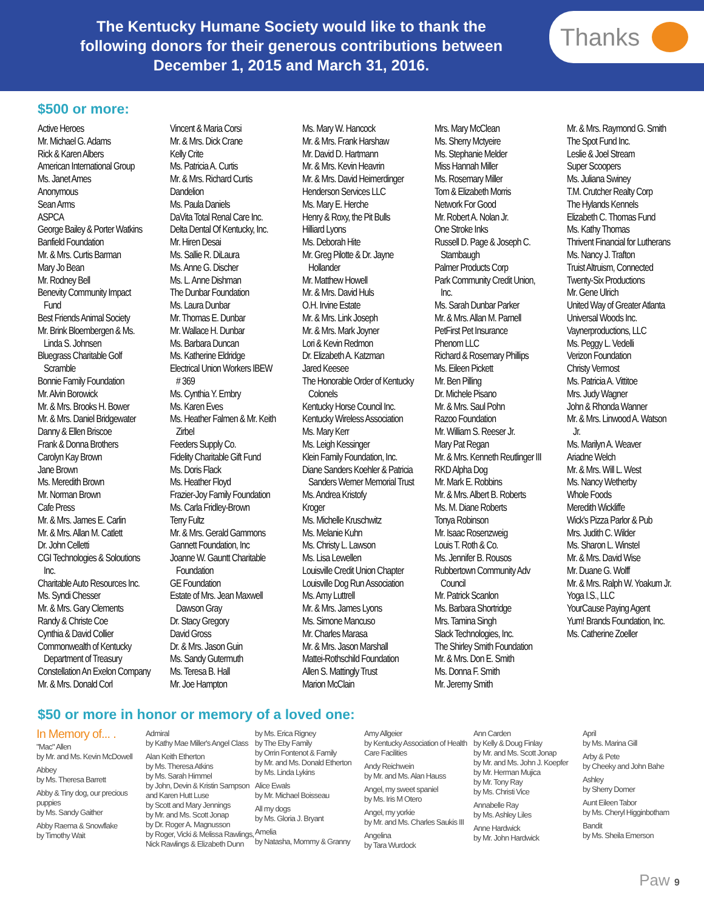The Kentucky Humane Society would like to thank the following donors for their generous contributions between December 1, 2015 and March 31, 2016.
Thanks
$500 or more:
Active Heroes
Mr. Michael G. Adams
Rick & Karen Albers
American International Group
Ms. Janet Ames
Anonymous
Sean Arms
ASPCA
George Bailey & Porter Watkins
Banfield Foundation
Mr. & Mrs. Curtis Barman
Mary Jo Bean
Mr. Rodney Bell
Benevity Community Impact
Fund
Best Friends Animal Society
Mr. Brink Bloembergen & Ms.
Linda S. Johnsen
Bluegrass Charitable Golf
Scramble
Bonnie Family Foundation
Mr. Alvin Borowick
Mr. & Mrs. Brooks H. Bower
Mr. & Mrs. Daniel Bridgewater
Danny & Ellen Briscoe
Frank & Donna Brothers
Carolyn Kay Brown
Jane Brown
Ms. Meredith Brown
Mr. Norman Brown
Cafe Press
Mr. & Mrs. James E. Carlin
Mr. & Mrs. Allan M. Catlett
Dr. John Celletti
CGI Technologies & Soloutions
Inc.
Charitable Auto Resources Inc.
Ms. Syndi Chesser
Mr. & Mrs. Gary Clements
Randy & Christe Coe
Cynthia & David Collier
Commonwealth of Kentucky
Department of Treasury
Constellation An Exelon Company
Mr. & Mrs. Donald Corl
Vincent & Maria Corsi
Mr. & Mrs. Dick Crane
Kelly Crite
Ms. Patricia A. Curtis
Mr. & Mrs. Richard Curtis
Dandelion
Ms. Paula Daniels
DaVita Total Renal Care Inc.
Delta Dental Of Kentucky, Inc.
Mr. Hiren Desai
Ms. Sallie R. DiLaura
Ms. Anne G. Discher
Ms. L. Anne Dishman
The Dunbar Foundation
Ms. Laura Dunbar
Mr. Thomas E. Dunbar
Mr. Wallace H. Dunbar
Ms. Barbara Duncan
Ms. Katherine Eldridge
Electrical Union Workers IBEW
# 369
Ms. Cynthia Y. Embry
Ms. Karen Eves
Ms. Heather Falmen & Mr. Keith
Zirbel
Feeders Supply Co.
Fidelity Charitable Gift Fund
Ms. Doris Flack
Ms. Heather Floyd
Frazier-Joy Family Foundation
Ms. Carla Fridley-Brown
Terry Fultz
Mr. & Mrs. Gerald Gammons
Gannett Foundation, Inc
Joanne W. Gauntt Charitable
Foundation
GE Foundation
Estate of Mrs. Jean Maxwell
Dawson Gray
Dr. Stacy Gregory
David Gross
Dr. & Mrs. Jason Guin
Ms. Sandy Gutermuth
Ms. Teresa B. Hall
Mr. Joe Hampton
Ms. Mary W. Hancock
Mr. & Mrs. Frank Harshaw
Mr. David D. Hartmann
Mr. & Mrs. Kevin Heavrin
Mr. & Mrs. David Heimerdinger
Henderson Services LLC
Ms. Mary E. Herche
Henry & Roxy, the Pit Bulls
Hilliard Lyons
Ms. Deborah Hite
Mr. Greg Pilotte & Dr. Jayne
Hollander
Mr. Matthew Howell
Mr. & Mrs. David Huls
O.H. Irvine Estate
Mr. & Mrs. Link Joseph
Mr. & Mrs. Mark Joyner
Lori & Kevin Redmon
Dr. Elizabeth A. Katzman
Jared Keesee
The Honorable Order of Kentucky
Colonels
Kentucky Horse Council Inc.
Kentucky Wireless Association
Ms. Mary Kerr
Ms. Leigh Kessinger
Klein Family Foundation, Inc.
Diane Sanders Koehler & Patricia
Sanders Werner Memorial Trust
Ms. Andrea Kristofy
Kroger
Ms. Michelle Kruschwitz
Ms. Melanie Kuhn
Ms. Christy L. Lawson
Ms. Lisa Lewellen
Louisville Credit Union Chapter
Louisville Dog Run Association
Ms. Amy Luttrell
Mr. & Mrs. James Lyons
Ms. Simone Mancuso
Mr. Charles Marasa
Mr. & Mrs. Jason Marshall
Mattei-Rothschild Foundation
Allen S. Mattingly Trust
Marion McClain
Mrs. Mary McClean
Ms. Sherry Mctyeire
Ms. Stephanie Melder
Miss Hannah Miller
Ms. Rosemary Miller
Tom & Elizabeth Morris
Network For Good
Mr. Robert A. Nolan Jr.
One Stroke Inks
Russell D. Page & Joseph C.
Stambaugh
Palmer Products Corp
Park Community Credit Union,
Inc.
Ms. Sarah Dunbar Parker
Mr. & Mrs. Allan M. Parnell
PetFirst Pet Insurance
Phenom LLC
Richard & Rosemary Phillips
Ms. Eileen Pickett
Mr. Ben Pilling
Dr. Michele Pisano
Mr. & Mrs. Saul Pohn
Razoo Foundation
Mr. William S. Reeser Jr.
Mary Pat Regan
Mr. & Mrs. Kenneth Reutlinger III
RKD Alpha Dog
Mr. Mark E. Robbins
Mr. & Mrs. Albert B. Roberts
Ms. M. Diane Roberts
Tonya Robinson
Mr. Isaac Rosenzweig
Louis T. Roth & Co.
Ms. Jennifer B. Rousos
Rubbertown Community Adv
Council
Mr. Patrick Scanlon
Ms. Barbara Shortridge
Mrs. Tamina Singh
Slack Technologies, Inc.
The Shirley Smith Foundation
Mr. & Mrs. Don E. Smith
Ms. Donna F. Smith
Mr. Jeremy Smith
Mr. & Mrs. Raymond G. Smith
The Spot Fund Inc.
Leslie & Joel Stream
Super Scoopers
Ms. Juliana Swiney
T.M. Crutcher Realty Corp
The Hylands Kennels
Elizabeth C. Thomas Fund
Ms. Kathy Thomas
Thrivent Financial for Lutherans
Ms. Nancy J. Trafton
Truist Altruism, Connected
Twenty-Six Productions
Mr. Gene Ulrich
United Way of Greater Atlanta
Universal Woods Inc.
Vaynerproductions, LLC
Ms. Peggy L. Vedelli
Verizon Foundation
Christy Vermost
Ms. Patricia A. Vittitoe
Mrs. Judy Wagner
John & Rhonda Wanner
Mr. & Mrs. Linwood A. Watson
Jr.
Ms. Marilyn A. Weaver
Ariadne Welch
Mr. & Mrs. Will L. West
Ms. Nancy Wetherby
Whole Foods
Meredith Wickliffe
Wick's Pizza Parlor & Pub
Mrs. Judith C. Wilder
Ms. Sharon L. Winstel
Mr. & Mrs. David Wise
Mr. Duane G. Wolff
Mr. & Mrs. Ralph W. Yoakum Jr.
Yoga I.S., LLC
YourCause Paying Agent
Yum! Brands Foundation, Inc.
Ms. Catherine Zoeller
$50 or more in honor or memory of a loved one:
In Memory of... .
"Mac" Allen
by Mr. and Ms. Kevin McDowell
Abbey
by Ms. Theresa Barrett
Abby & Tiny dog, our precious puppies
by Ms. Sandy Gaither
Abby Raema & Snowflake
by Timothy Wait
Admiral
by Kathy Mae Miller's Angel Class
Alan Keith Etherton
by Ms. Theresa Atkins
by Ms. Sarah Himmel
by John, Devin & Kristin Sampson and Karen Hutt Luse
by Scott and Mary Jennings
by Mr. and Ms. Scott Jonap
by Dr. Roger A. Magnusson
by Roger, Vicki & Melissa Rawlings, Nick Rawlings & Elizabeth Dunn
by Ms. Erica Rigney
by The Eby Family
by Orrin Fontenot & Family
by Mr. and Ms. Donald Etherton
by Ms. Linda Lykins
Alice Ewals
by Mr. Michael Boisseau
All my dogs
by Ms. Gloria J. Bryant
Amelia
by Natasha, Mommy & Granny
Amy Allgeier
by Kentucky Association of Health Care Facilities
Andy Reichwein
by Mr. and Ms. Alan Hauss
Angel, my sweet spaniel
by Ms. Iris M Otero
Angel, my yorkie
by Mr. and Ms. Charles Saukis III
Angelina
by Tara Wurdock
Ann Carden
by Kelly & Doug Finlay
by Mr. and Ms. Scott Jonap
by Mr. and Ms. John J. Koepfer
by Mr. Herman Mujica
by Mr. Tony Ray
by Ms. Christi Vice
Annabelle Ray
by Ms. Ashley Liles
Anne Hardwick
by Mr. John Hardwick
April
by Ms. Marina Gill
Arby & Pete
by Cheeky and John Bahe
Ashley
by Sherry Domer
Aunt Eileen Tabor
by Ms. Cheryl Higginbotham
Bandit
by Ms. Sheila Emerson
Paw 9